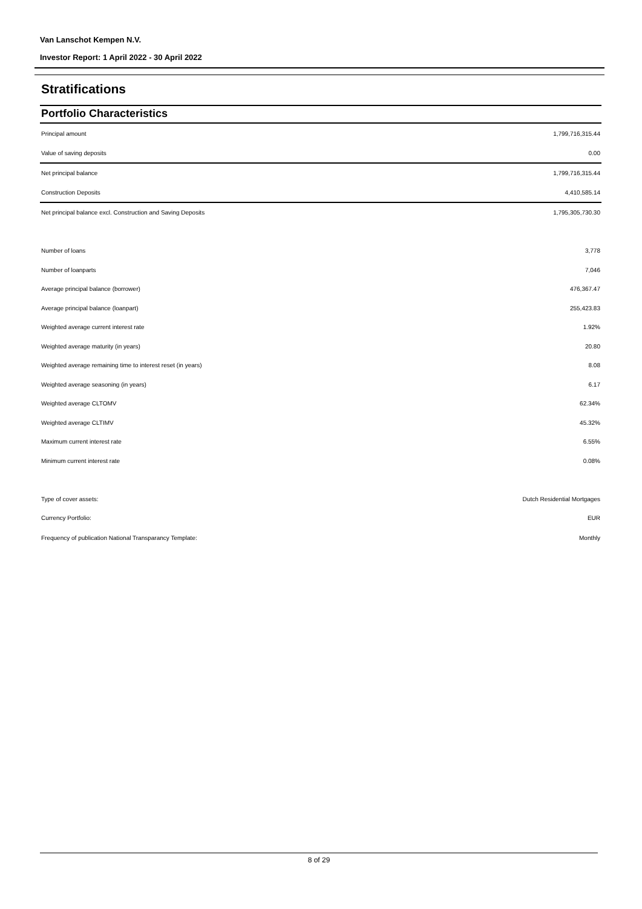Van Lanschot Kempen N.V.
Investor Report: 1 April 2022 - 30 April 2022
Stratifications
Portfolio Characteristics
| Principal amount | 1,799,716,315.44 |
| Value of saving deposits | 0.00 |
| Net principal balance | 1,799,716,315.44 |
| Construction Deposits | 4,410,585.14 |
| Net principal balance excl. Construction and Saving Deposits | 1,795,305,730.30 |
| Number of loans | 3,778 |
| Number of loanparts | 7,046 |
| Average principal balance (borrower) | 476,367.47 |
| Average principal balance (loanpart) | 255,423.83 |
| Weighted average current interest rate | 1.92% |
| Weighted average maturity (in years) | 20.80 |
| Weighted average remaining time to interest reset (in years) | 8.08 |
| Weighted average seasoning (in years) | 6.17 |
| Weighted average CLTOMV | 62.34% |
| Weighted average CLTIMV | 45.32% |
| Maximum current interest rate | 6.55% |
| Minimum current interest rate | 0.08% |
| Type of cover assets: | Dutch Residential Mortgages |
| Currency Portfolio: | EUR |
| Frequency of publication National Transparancy Template: | Monthly |
8 of 29